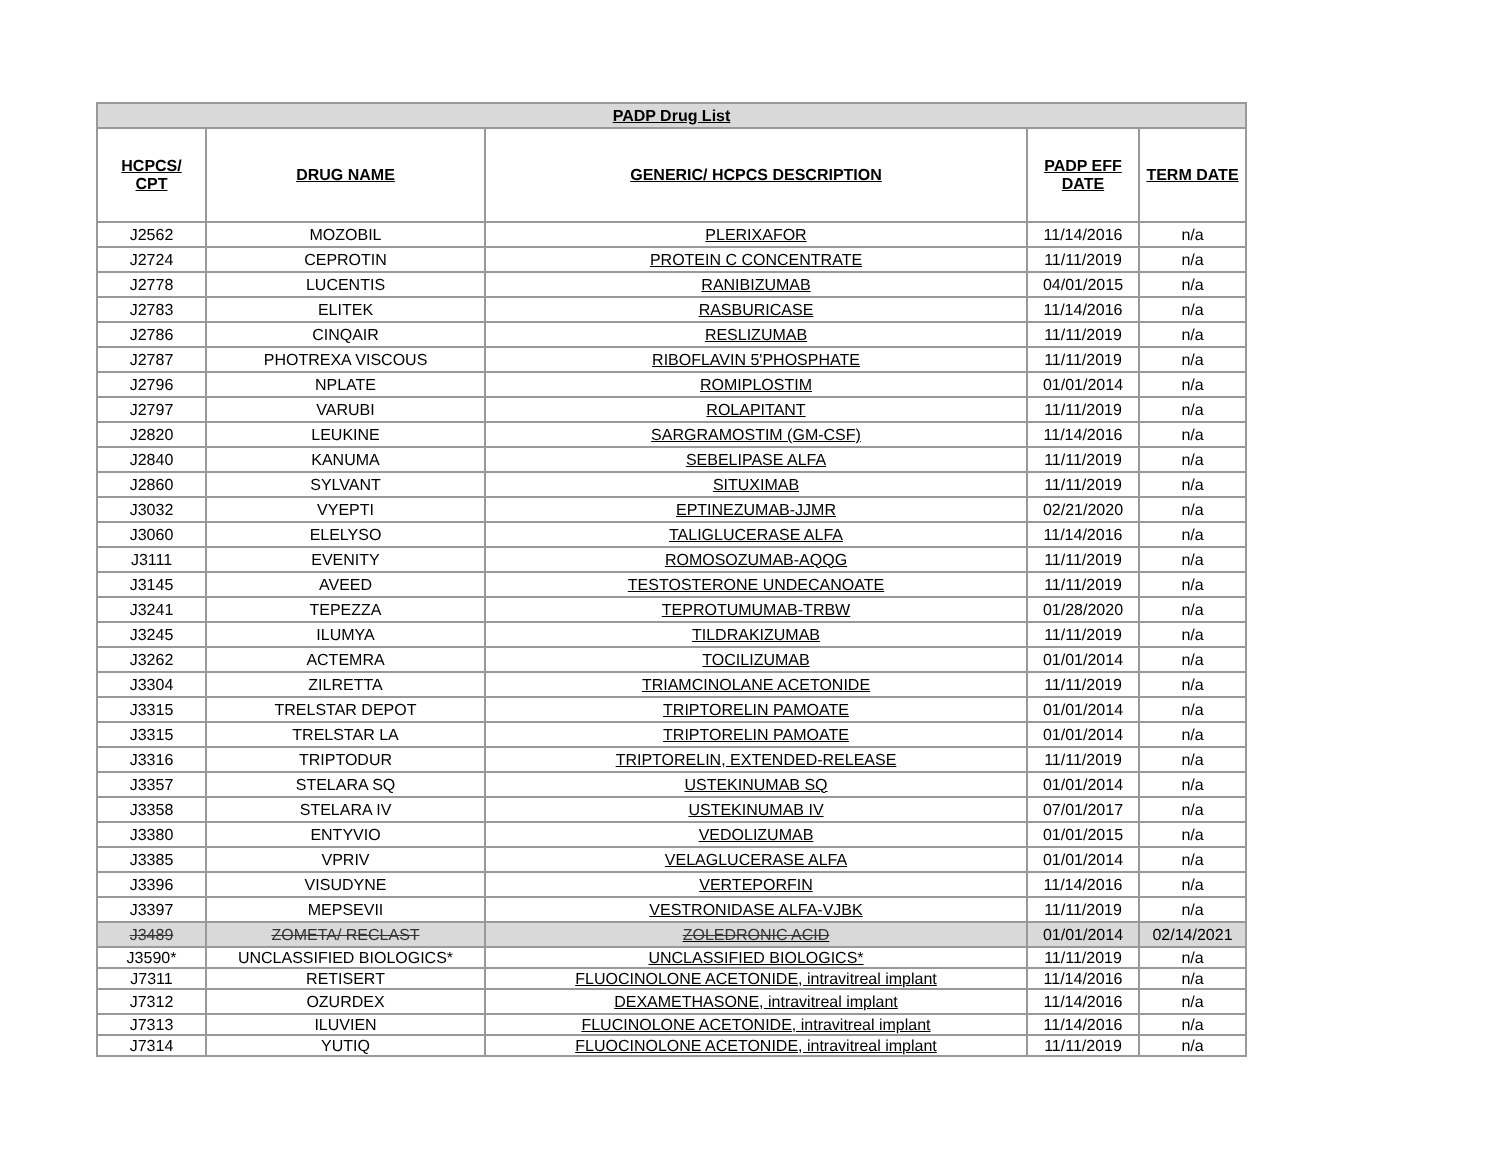| PADP Drug List | | | | |
| --- | --- | --- | --- | --- |
| HCPCS/ CPT | DRUG NAME | GENERIC/ HCPCS DESCRIPTION | PADP EFF DATE | TERM DATE |
| J2562 | MOZOBIL | PLERIXAFOR | 11/14/2016 | n/a |
| J2724 | CEPROTIN | PROTEIN C CONCENTRATE | 11/11/2019 | n/a |
| J2778 | LUCENTIS | RANIBIZUMAB | 04/01/2015 | n/a |
| J2783 | ELITEK | RASBURICASE | 11/14/2016 | n/a |
| J2786 | CINQAIR | RESLIZUMAB | 11/11/2019 | n/a |
| J2787 | PHOTREXA VISCOUS | RIBOFLAVIN 5'PHOSPHATE | 11/11/2019 | n/a |
| J2796 | NPLATE | ROMIPLOSTIM | 01/01/2014 | n/a |
| J2797 | VARUBI | ROLAPITANT | 11/11/2019 | n/a |
| J2820 | LEUKINE | SARGRAMOSTIM (GM-CSF) | 11/14/2016 | n/a |
| J2840 | KANUMA | SEBELIPASE ALFA | 11/11/2019 | n/a |
| J2860 | SYLVANT | SITUXIMAB | 11/11/2019 | n/a |
| J3032 | VYEPTI | EPTINEZUMAB-JJMR | 02/21/2020 | n/a |
| J3060 | ELELYSO | TALIGLUCERASE ALFA | 11/14/2016 | n/a |
| J3111 | EVENITY | ROMOSOZUMAB-AQQG | 11/11/2019 | n/a |
| J3145 | AVEED | TESTOSTERONE UNDECANOATE | 11/11/2019 | n/a |
| J3241 | TEPEZZA | TEPROTUMUMAB-TRBW | 01/28/2020 | n/a |
| J3245 | ILUMYA | TILDRAKIZUMAB | 11/11/2019 | n/a |
| J3262 | ACTEMRA | TOCILIZUMAB | 01/01/2014 | n/a |
| J3304 | ZILRETTA | TRIAMCINOLANE ACETONIDE | 11/11/2019 | n/a |
| J3315 | TRELSTAR DEPOT | TRIPTORELIN PAMOATE | 01/01/2014 | n/a |
| J3315 | TRELSTAR LA | TRIPTORELIN PAMOATE | 01/01/2014 | n/a |
| J3316 | TRIPTODUR | TRIPTORELIN, EXTENDED-RELEASE | 11/11/2019 | n/a |
| J3357 | STELARA SQ | USTEKINUMAB SQ | 01/01/2014 | n/a |
| J3358 | STELARA IV | USTEKINUMAB IV | 07/01/2017 | n/a |
| J3380 | ENTYVIO | VEDOLIZUMAB | 01/01/2015 | n/a |
| J3385 | VPRIV | VELAGLUCERASE ALFA | 01/01/2014 | n/a |
| J3396 | VISUDYNE | VERTEPORFIN | 11/14/2016 | n/a |
| J3397 | MEPSEVII | VESTRONIDASE ALFA-VJBK | 11/11/2019 | n/a |
| J3489 | ZOMETA/ RECLAST | ZOLEDRONIC ACID | 01/01/2014 | 02/14/2021 |
| J3590* | UNCLASSIFIED BIOLOGICS* | UNCLASSIFIED BIOLOGICS* | 11/11/2019 | n/a |
| J7311 | RETISERT | FLUOCINOLONE ACETONIDE, intravitreal implant | 11/14/2016 | n/a |
| J7312 | OZURDEX | DEXAMETHASONE, intravitreal implant | 11/14/2016 | n/a |
| J7313 | ILUVIEN | FLUCINOLONE ACETONIDE, intravitreal implant | 11/14/2016 | n/a |
| J7314 | YUTIQ | FLUOCINOLONE ACETONIDE, intravitreal implant | 11/11/2019 | n/a |